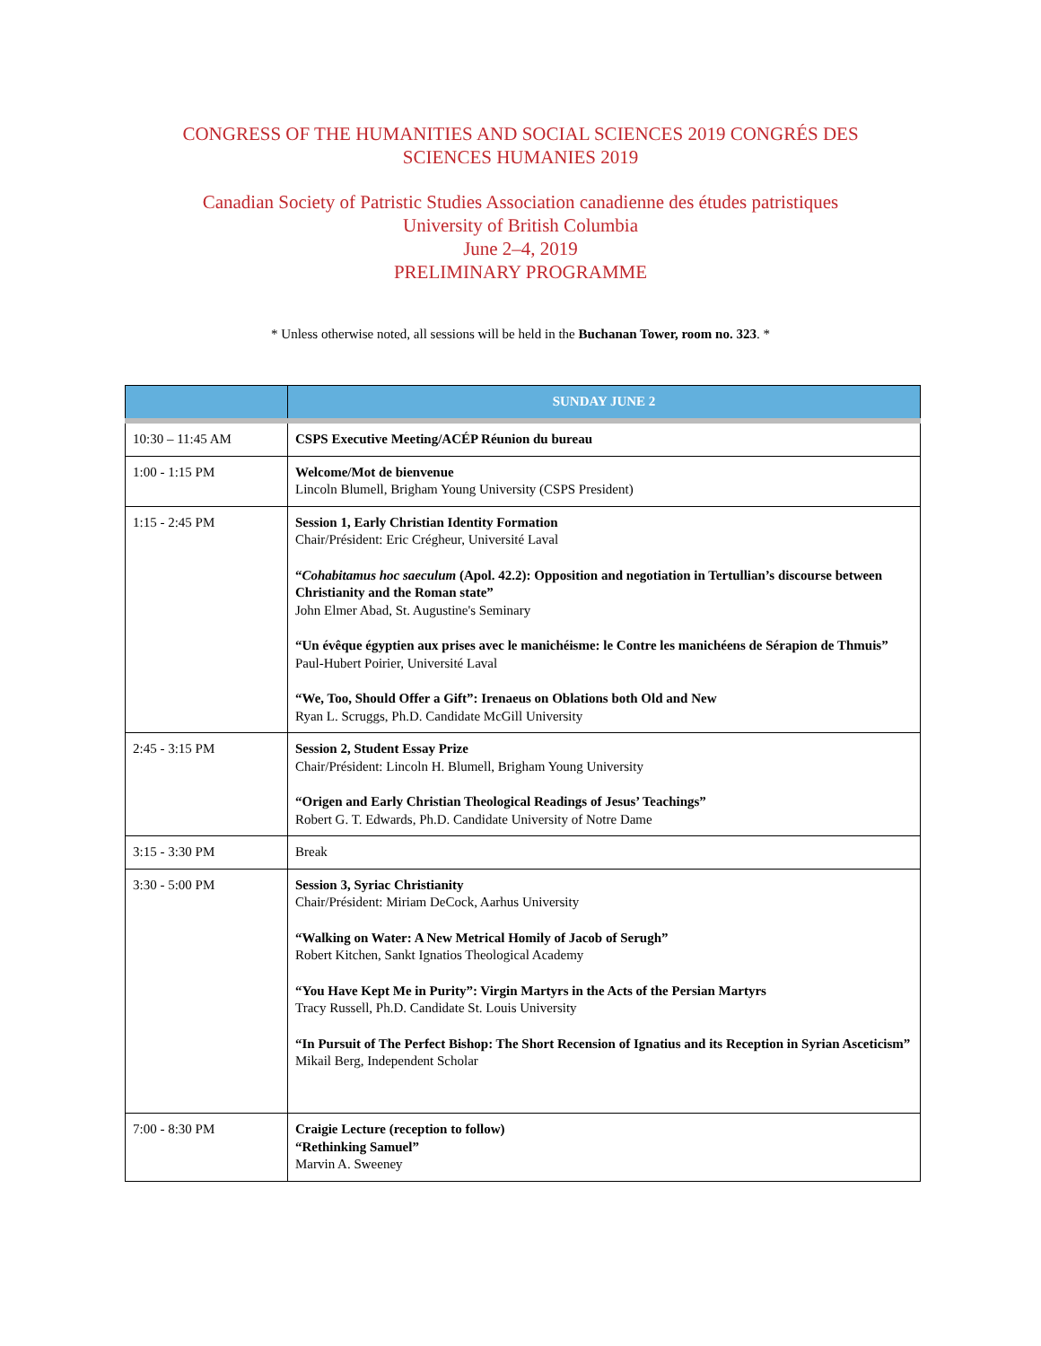CONGRESS OF THE HUMANITIES AND SOCIAL SCIENCES 2019 CONGRÉS DES
SCIENCES HUMANIES 2019
Canadian Society of Patristic Studies Association canadienne des études patristiques
University of British Columbia
June 2–4, 2019
PRELIMINARY PROGRAMME
* Unless otherwise noted, all sessions will be held in the Buchanan Tower, room no. 323. *
| | SUNDAY JUNE 2 |
| --- | --- |
| 10:30 – 11:45 AM | CSPS Executive Meeting/ACÉP Réunion du bureau |
| 1:00 - 1:15 PM | Welcome/Mot de bienvenue Lincoln Blumell, Brigham Young University (CSPS President) |
| 1:15 - 2:45 PM | Session 1, Early Christian Identity Formation Chair/Président: Eric Crégheur, Université Laval “ Cohabitamus hoc saeculum (Apol. 42.2): Opposition and negotiation in Tertullian’s discourse between Christianity and the Roman state” John Elmer Abad, St. Augustine's Seminary “Un évêque égyptien aux prises avec le manichéisme: le Contre les manichéens de Sérapion de Thmuis” Paul-Hubert Poirier, Université Laval “We, Too, Should Offer a Gift”: Irenaeus on Oblations both Old and New Ryan L. Scruggs, Ph.D. Candidate McGill University |
| 2:45 - 3:15 PM | Session 2, Student Essay Prize Chair/Président: Lincoln H. Blumell, Brigham Young University “Origen and Early Christian Theological Readings of Jesus’ Teachings” Robert G. T. Edwards, Ph.D. Candidate University of Notre Dame |
| 3:15 - 3:30 PM | Break |
| 3:30 - 5:00 PM | Session 3, Syriac Christianity Chair/Président: Miriam DeCock, Aarhus University “Walking on Water: A New Metrical Homily of Jacob of Serugh” Robert Kitchen, Sankt Ignatios Theological Academy “You Have Kept Me in Purity”: Virgin Martyrs in the Acts of the Persian Martyrs Tracy Russell, Ph.D. Candidate St. Louis University “In Pursuit of The Perfect Bishop: The Short Recension of Ignatius and its Reception in Syrian Asceticism” Mikail Berg, Independent Scholar |
| 7:00 - 8:30 PM | Craigie Lecture (reception to follow) “Rethinking Samuel” Marvin A. Sweeney |